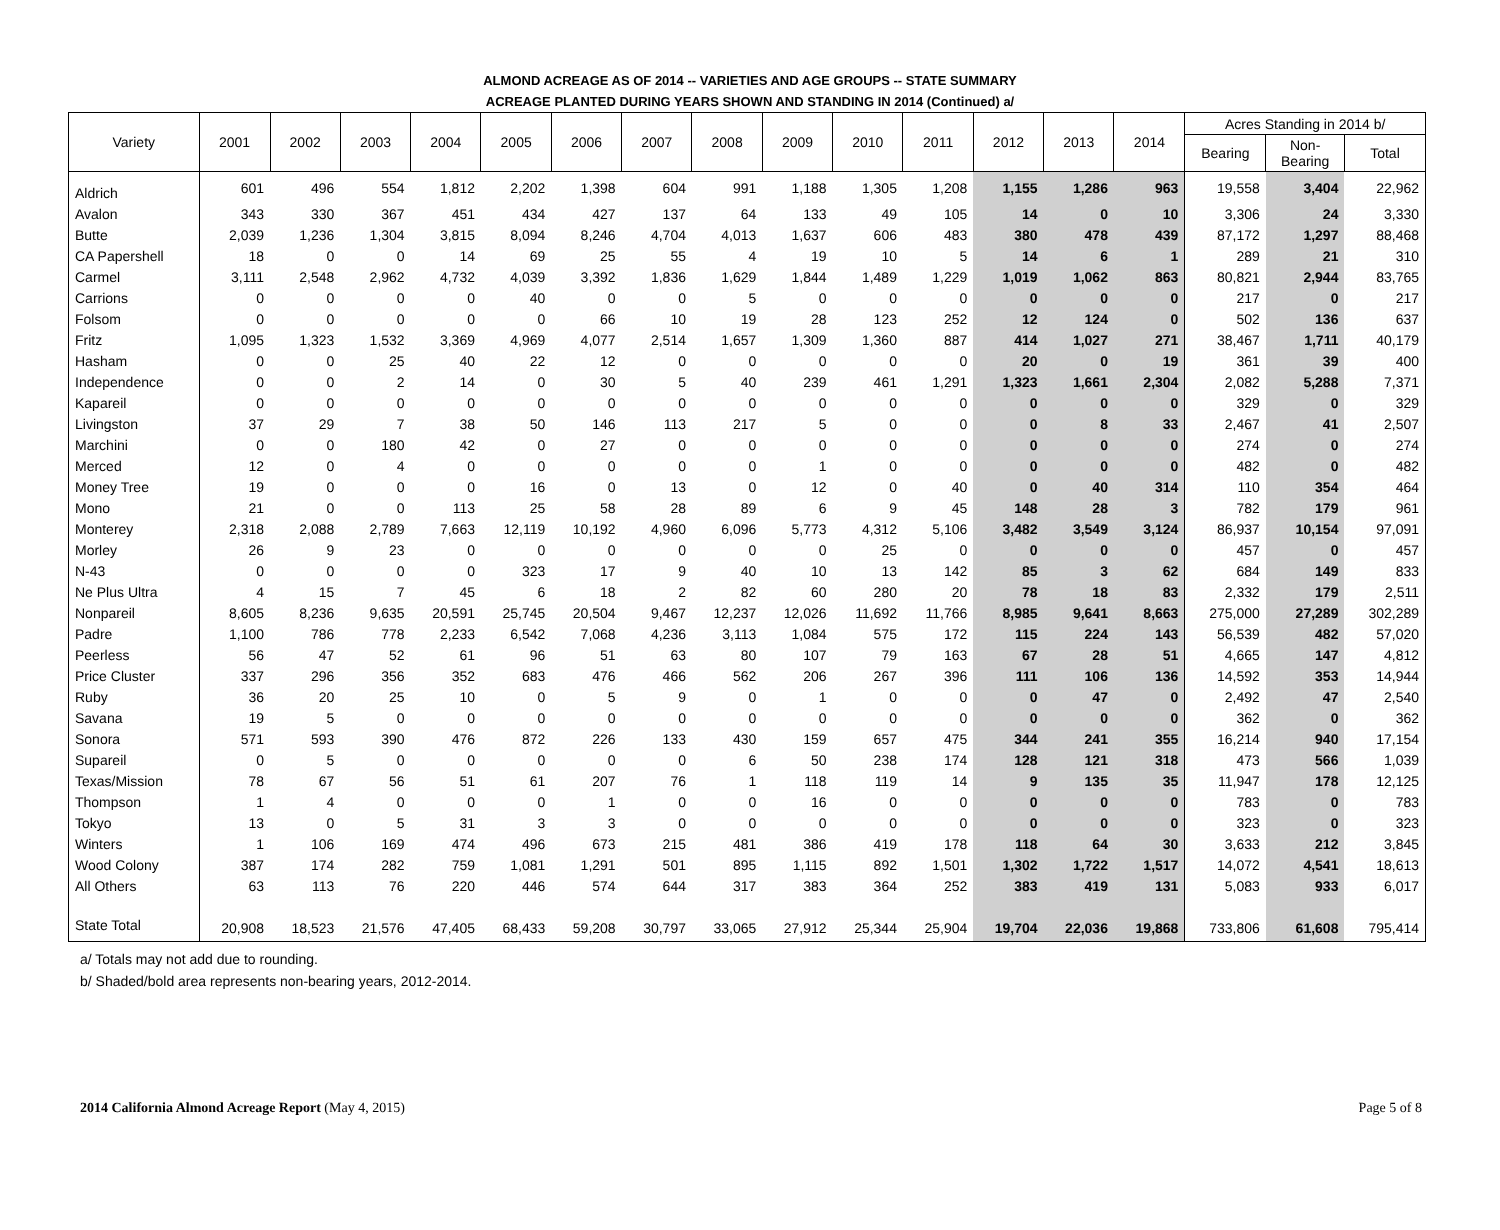ALMOND ACREAGE AS OF 2014 -- VARIETIES AND AGE GROUPS -- STATE SUMMARY
ACREAGE PLANTED DURING YEARS SHOWN AND STANDING IN 2014 (Continued) a/
| Variety | 2001 | 2002 | 2003 | 2004 | 2005 | 2006 | 2007 | 2008 | 2009 | 2010 | 2011 | 2012 | 2013 | 2014 | Acres Standing in 2014 b/ | | |
| --- | --- | --- | --- | --- | --- | --- | --- | --- | --- | --- | --- | --- | --- | --- | --- | --- | --- |
| | | | | | | | | | | | | | | | Bearing | Non- Bearing | Total |
| Aldrich | 601 | 496 | 554 | 1,812 | 2,202 | 1,398 | 604 | 991 | 1,188 | 1,305 | 1,208 | 1,155 | 1,286 | 963 | 19,558 | 3,404 | 22,962 |
| Avalon | 343 | 330 | 367 | 451 | 434 | 427 | 137 | 64 | 133 | 49 | 105 | 14 | 0 | 10 | 3,306 | 24 | 3,330 |
| Butte | 2,039 | 1,236 | 1,304 | 3,815 | 8,094 | 8,246 | 4,704 | 4,013 | 1,637 | 606 | 483 | 380 | 478 | 439 | 87,172 | 1,297 | 88,468 |
| CA Papershell | 18 | 0 | 0 | 14 | 69 | 25 | 55 | 4 | 19 | 10 | 5 | 14 | 6 | 1 | 289 | 21 | 310 |
| Carmel | 3,111 | 2,548 | 2,962 | 4,732 | 4,039 | 3,392 | 1,836 | 1,629 | 1,844 | 1,489 | 1,229 | 1,019 | 1,062 | 863 | 80,821 | 2,944 | 83,765 |
| Carrions | 0 | 0 | 0 | 0 | 40 | 0 | 0 | 5 | 0 | 0 | 0 | 0 | 0 | 0 | 217 | 0 | 217 |
| Folsom | 0 | 0 | 0 | 0 | 0 | 66 | 10 | 19 | 28 | 123 | 252 | 12 | 124 | 0 | 502 | 136 | 637 |
| Fritz | 1,095 | 1,323 | 1,532 | 3,369 | 4,969 | 4,077 | 2,514 | 1,657 | 1,309 | 1,360 | 887 | 414 | 1,027 | 271 | 38,467 | 1,711 | 40,179 |
| Hasham | 0 | 0 | 25 | 40 | 22 | 12 | 0 | 0 | 0 | 0 | 0 | 20 | 0 | 19 | 361 | 39 | 400 |
| Independence | 0 | 0 | 2 | 14 | 0 | 30 | 5 | 40 | 239 | 461 | 1,291 | 1,323 | 1,661 | 2,304 | 2,082 | 5,288 | 7,371 |
| Kapareil | 0 | 0 | 0 | 0 | 0 | 0 | 0 | 0 | 0 | 0 | 0 | 0 | 0 | 0 | 329 | 0 | 329 |
| Livingston | 37 | 29 | 7 | 38 | 50 | 146 | 113 | 217 | 5 | 0 | 0 | 0 | 8 | 33 | 2,467 | 41 | 2,507 |
| Marchini | 0 | 0 | 180 | 42 | 0 | 27 | 0 | 0 | 0 | 0 | 0 | 0 | 0 | 0 | 274 | 0 | 274 |
| Merced | 12 | 0 | 4 | 0 | 0 | 0 | 0 | 0 | 1 | 0 | 0 | 0 | 0 | 0 | 482 | 0 | 482 |
| Money Tree | 19 | 0 | 0 | 0 | 16 | 0 | 13 | 0 | 12 | 0 | 40 | 0 | 40 | 314 | 110 | 354 | 464 |
| Mono | 21 | 0 | 0 | 113 | 25 | 58 | 28 | 89 | 6 | 9 | 45 | 148 | 28 | 3 | 782 | 179 | 961 |
| Monterey | 2,318 | 2,088 | 2,789 | 7,663 | 12,119 | 10,192 | 4,960 | 6,096 | 5,773 | 4,312 | 5,106 | 3,482 | 3,549 | 3,124 | 86,937 | 10,154 | 97,091 |
| Morley | 26 | 9 | 23 | 0 | 0 | 0 | 0 | 0 | 0 | 25 | 0 | 0 | 0 | 0 | 457 | 0 | 457 |
| N-43 | 0 | 0 | 0 | 0 | 323 | 17 | 9 | 40 | 10 | 13 | 142 | 85 | 3 | 62 | 684 | 149 | 833 |
| Ne Plus Ultra | 4 | 15 | 7 | 45 | 6 | 18 | 2 | 82 | 60 | 280 | 20 | 78 | 18 | 83 | 2,332 | 179 | 2,511 |
| Nonpareil | 8,605 | 8,236 | 9,635 | 20,591 | 25,745 | 20,504 | 9,467 | 12,237 | 12,026 | 11,692 | 11,766 | 8,985 | 9,641 | 8,663 | 275,000 | 27,289 | 302,289 |
| Padre | 1,100 | 786 | 778 | 2,233 | 6,542 | 7,068 | 4,236 | 3,113 | 1,084 | 575 | 172 | 115 | 224 | 143 | 56,539 | 482 | 57,020 |
| Peerless | 56 | 47 | 52 | 61 | 96 | 51 | 63 | 80 | 107 | 79 | 163 | 67 | 28 | 51 | 4,665 | 147 | 4,812 |
| Price Cluster | 337 | 296 | 356 | 352 | 683 | 476 | 466 | 562 | 206 | 267 | 396 | 111 | 106 | 136 | 14,592 | 353 | 14,944 |
| Ruby | 36 | 20 | 25 | 10 | 0 | 5 | 9 | 0 | 1 | 0 | 0 | 0 | 47 | 0 | 2,492 | 47 | 2,540 |
| Savana | 19 | 5 | 0 | 0 | 0 | 0 | 0 | 0 | 0 | 0 | 0 | 0 | 0 | 0 | 362 | 0 | 362 |
| Sonora | 571 | 593 | 390 | 476 | 872 | 226 | 133 | 430 | 159 | 657 | 475 | 344 | 241 | 355 | 16,214 | 940 | 17,154 |
| Supareil | 0 | 5 | 0 | 0 | 0 | 0 | 0 | 6 | 50 | 238 | 174 | 128 | 121 | 318 | 473 | 566 | 1,039 |
| Texas/Mission | 78 | 67 | 56 | 51 | 61 | 207 | 76 | 1 | 118 | 119 | 14 | 9 | 135 | 35 | 11,947 | 178 | 12,125 |
| Thompson | 1 | 4 | 0 | 0 | 0 | 1 | 0 | 0 | 16 | 0 | 0 | 0 | 0 | 0 | 783 | 0 | 783 |
| Tokyo | 13 | 0 | 5 | 31 | 3 | 3 | 0 | 0 | 0 | 0 | 0 | 0 | 0 | 0 | 323 | 0 | 323 |
| Winters | 1 | 106 | 169 | 474 | 496 | 673 | 215 | 481 | 386 | 419 | 178 | 118 | 64 | 30 | 3,633 | 212 | 3,845 |
| Wood Colony | 387 | 174 | 282 | 759 | 1,081 | 1,291 | 501 | 895 | 1,115 | 892 | 1,501 | 1,302 | 1,722 | 1,517 | 14,072 | 4,541 | 18,613 |
| All Others | 63 | 113 | 76 | 220 | 446 | 574 | 644 | 317 | 383 | 364 | 252 | 383 | 419 | 131 | 5,083 | 933 | 6,017 |
| State Total | 20,908 | 18,523 | 21,576 | 47,405 | 68,433 | 59,208 | 30,797 | 33,065 | 27,912 | 25,344 | 25,904 | 19,704 | 22,036 | 19,868 | 733,806 | 61,608 | 795,414 |
a/ Totals may not add due to rounding.
b/ Shaded/bold area represents non-bearing years, 2012-2014.
2014 California Almond Acreage Report (May 4, 2015) Page 5 of 8